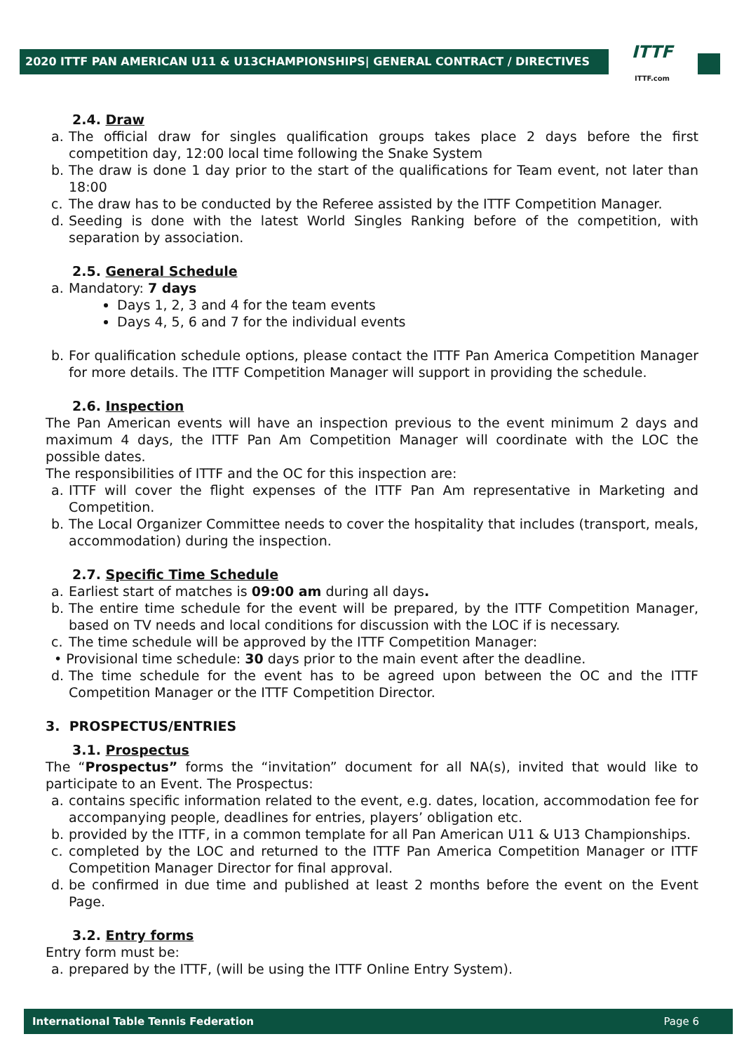2020 ITTF PAN AMERICAN U11 & U13CHAMPIONSHIPS| GENERAL CONTRACT / DIRECTIVES
ITTF
ITTF.com
2.4. Draw
a. The official draw for singles qualification groups takes place 2 days before the first competition day, 12:00 local time following the Snake System
b. The draw is done 1 day prior to the start of the qualifications for Team event, not later than 18:00
c. The draw has to be conducted by the Referee assisted by the ITTF Competition Manager.
d. Seeding is done with the latest World Singles Ranking before of the competition, with separation by association.
2.5. General Schedule
a. Mandatory: 7 days
Days 1, 2, 3 and 4 for the team events
Days 4, 5, 6 and 7 for the individual events
b. For qualification schedule options, please contact the ITTF Pan America Competition Manager for more details. The ITTF Competition Manager will support in providing the schedule.
2.6. Inspection
The Pan American events will have an inspection previous to the event minimum 2 days and maximum 4 days, the ITTF Pan Am Competition Manager will coordinate with the LOC the possible dates.
The responsibilities of ITTF and the OC for this inspection are:
a. ITTF will cover the flight expenses of the ITTF Pan Am representative in Marketing and Competition.
b. The Local Organizer Committee needs to cover the hospitality that includes (transport, meals, accommodation) during the inspection.
2.7. Specific Time Schedule
a. Earliest start of matches is 09:00 am during all days.
b. The entire time schedule for the event will be prepared, by the ITTF Competition Manager, based on TV needs and local conditions for discussion with the LOC if is necessary.
c. The time schedule will be approved by the ITTF Competition Manager:
• Provisional time schedule: 30 days prior to the main event after the deadline.
d. The time schedule for the event has to be agreed upon between the OC and the ITTF Competition Manager or the ITTF Competition Director.
3. PROSPECTUS/ENTRIES
3.1. Prospectus
The “Prospectus” forms the “invitation” document for all NA(s), invited that would like to participate to an Event. The Prospectus:
a. contains specific information related to the event, e.g. dates, location, accommodation fee for accompanying people, deadlines for entries, players’ obligation etc.
b. provided by the ITTF, in a common template for all Pan American U11 & U13 Championships.
c. completed by the LOC and returned to the ITTF Pan America Competition Manager or ITTF Competition Manager Director for final approval.
d. be confirmed in due time and published at least 2 months before the event on the Event Page.
3.2. Entry forms
Entry form must be:
a. prepared by the ITTF, (will be using the ITTF Online Entry System).
International Table Tennis Federation Page 6